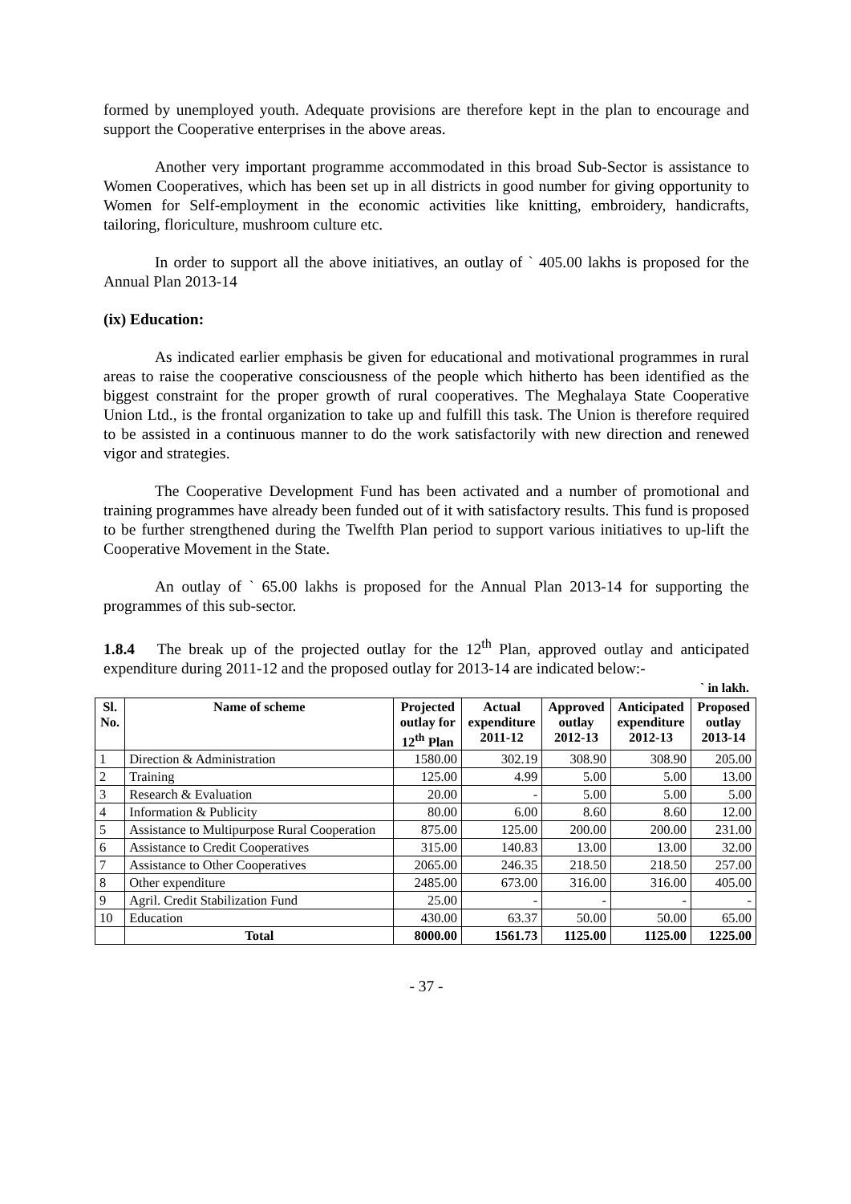formed by unemployed youth. Adequate provisions are therefore kept in the plan to encourage and support the Cooperative enterprises in the above areas.
Another very important programme accommodated in this broad Sub-Sector is assistance to Women Cooperatives, which has been set up in all districts in good number for giving opportunity to Women for Self-employment in the economic activities like knitting, embroidery, handicrafts, tailoring, floriculture, mushroom culture etc.
In order to support all the above initiatives, an outlay of ` 405.00 lakhs is proposed for the Annual Plan 2013-14
(ix) Education:
As indicated earlier emphasis be given for educational and motivational programmes in rural areas to raise the cooperative consciousness of the people which hitherto has been identified as the biggest constraint for the proper growth of rural cooperatives. The Meghalaya State Cooperative Union Ltd., is the frontal organization to take up and fulfill this task. The Union is therefore required to be assisted in a continuous manner to do the work satisfactorily with new direction and renewed vigor and strategies.
The Cooperative Development Fund has been activated and a number of promotional and training programmes have already been funded out of it with satisfactory results. This fund is proposed to be further strengthened during the Twelfth Plan period to support various initiatives to up-lift the Cooperative Movement in the State.
An outlay of ` 65.00 lakhs is proposed for the Annual Plan 2013-14 for supporting the programmes of this sub-sector.
1.8.4 The break up of the projected outlay for the 12<sup>th</sup> Plan, approved outlay and anticipated expenditure during 2011-12 and the proposed outlay for 2013-14 are indicated below:-
` in lakh.
| Sl. No. | Name of scheme | Projected outlay for 12<sup>th</sup> Plan | Actual expenditure 2011-12 | Approved outlay 2012-13 | Anticipated expenditure 2012-13 | Proposed outlay 2013-14 |
| --- | --- | --- | --- | --- | --- | --- |
| 1 | Direction & Administration | 1580.00 | 302.19 | 308.90 | 308.90 | 205.00 |
| 2 | Training | 125.00 | 4.99 | 5.00 | 5.00 | 13.00 |
| 3 | Research & Evaluation | 20.00 | - | 5.00 | 5.00 | 5.00 |
| 4 | Information & Publicity | 80.00 | 6.00 | 8.60 | 8.60 | 12.00 |
| 5 | Assistance to Multipurpose Rural Cooperation | 875.00 | 125.00 | 200.00 | 200.00 | 231.00 |
| 6 | Assistance to Credit Cooperatives | 315.00 | 140.83 | 13.00 | 13.00 | 32.00 |
| 7 | Assistance to Other Cooperatives | 2065.00 | 246.35 | 218.50 | 218.50 | 257.00 |
| 8 | Other expenditure | 2485.00 | 673.00 | 316.00 | 316.00 | 405.00 |
| 9 | Agril. Credit Stabilization Fund | 25.00 | - | - | - | - |
| 10 | Education | 430.00 | 63.37 | 50.00 | 50.00 | 65.00 |
| | Total | 8000.00 | 1561.73 | 1125.00 | 1125.00 | 1225.00 |
- 37 -